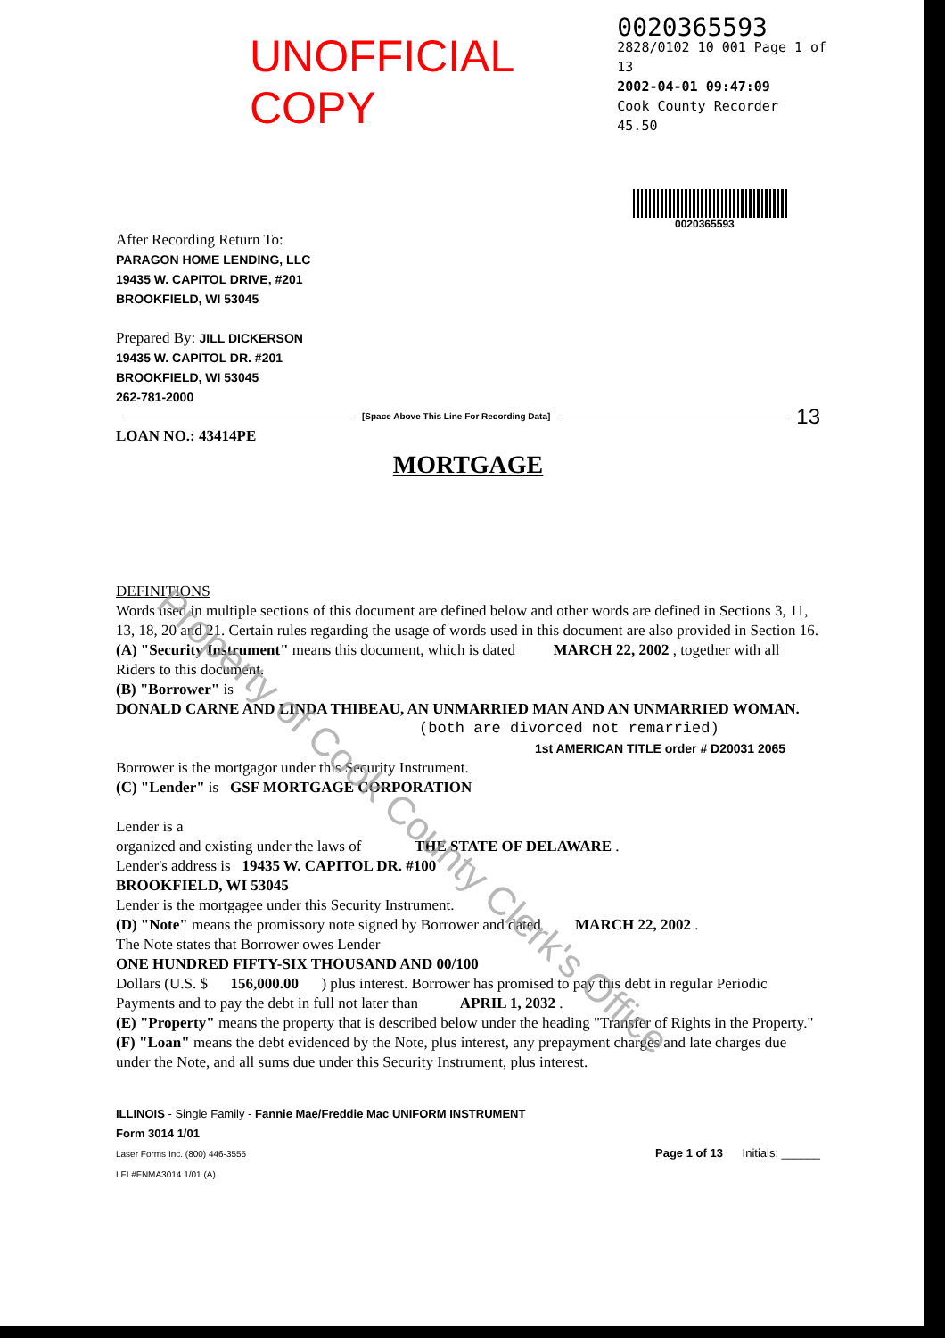UNOFFICIAL COPY
0020365593
2828/0102 10 001 Page 1 of 13
2002-04-01 09:47:09
Cook County Recorder 45.50
0020365593
After Recording Return To:
PARAGON HOME LENDING, LLC
19435 W. CAPITOL DRIVE, #201
BROOKFIELD, WI 53045
Prepared By: JILL DICKERSON
19435 W. CAPITOL DR. #201
BROOKFIELD, WI 53045
262-781-2000
[Space Above This Line For Recording Data] 13
LOAN NO.: 43414PE
MORTGAGE
DEFINITIONS
Words used in multiple sections of this document are defined below and other words are defined in Sections 3, 11, 13, 18, 20 and 21. Certain rules regarding the usage of words used in this document are also provided in Section 16.
(A) "Security Instrument" means this document, which is dated MARCH 22, 2002 , together with all Riders to this document.
(B) "Borrower" is
DONALD CARNE AND LINDA THIBEAU, AN UNMARRIED MAN AND AN UNMARRIED WOMAN.
(both are divorced not remarried)
1st AMERICAN TITLE order # D20031 2065
Borrower is the mortgagor under this Security Instrument.
(C) "Lender" is GSF MORTGAGE CORPORATION
Lender is a
organized and existing under the laws of THE STATE OF DELAWARE .
Lender's address is 19435 W. CAPITOL DR. #100
BROOKFIELD, WI 53045
Lender is the mortgagee under this Security Instrument.
(D) "Note" means the promissory note signed by Borrower and dated MARCH 22, 2002 .
The Note states that Borrower owes Lender
ONE HUNDRED FIFTY-SIX THOUSAND AND 00/100
Dollars (U.S. $ 156,000.00 ) plus interest. Borrower has promised to pay this debt in regular Periodic Payments and to pay the debt in full not later than APRIL 1, 2032 .
(E) "Property" means the property that is described below under the heading "Transfer of Rights in the Property."
(F) "Loan" means the debt evidenced by the Note, plus interest, any prepayment charges and late charges due under the Note, and all sums due under this Security Instrument, plus interest.
ILLINOIS - Single Family - Fannie Mae/Freddie Mac UNIFORM INSTRUMENT
Form 3014 1/01
Laser Forms Inc. (800) 446-3555
LFI #FNMA3014 1/01 (A)
Page 1 of 13 Initials: ______
Property of Cook County Clerk's Office